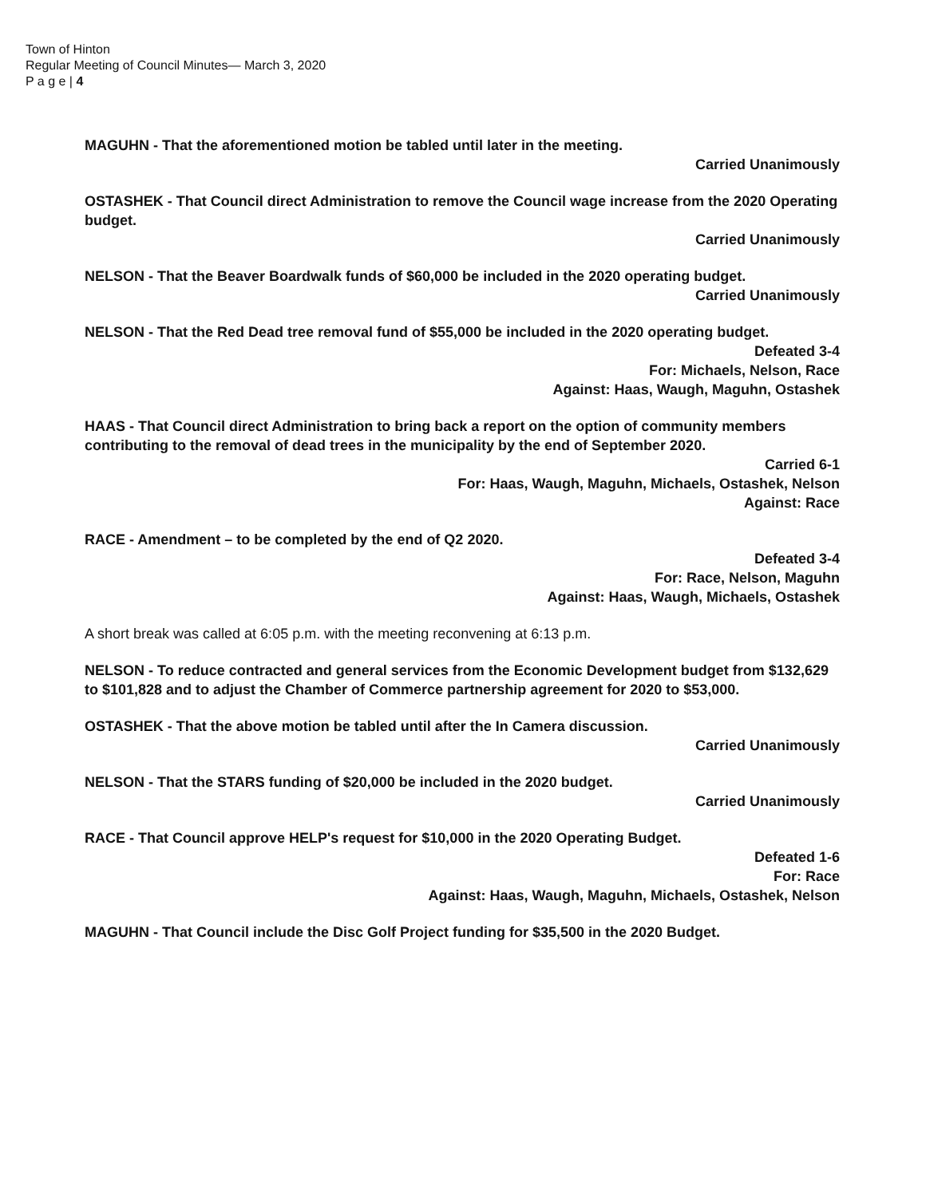Town of Hinton
Regular Meeting of Council Minutes— March 3, 2020
P a g e | 4
MAGUHN - That the aforementioned motion be tabled until later in the meeting.
Carried Unanimously
OSTASHEK - That Council direct Administration to remove the Council wage increase from the 2020 Operating budget.
Carried Unanimously
NELSON - That the Beaver Boardwalk funds of $60,000 be included in the 2020 operating budget.
Carried Unanimously
NELSON - That the Red Dead tree removal fund of $55,000 be included in the 2020 operating budget.
Defeated 3-4
For: Michaels, Nelson, Race
Against: Haas, Waugh, Maguhn, Ostashek
HAAS - That Council direct Administration to bring back a report on the option of community members contributing to the removal of dead trees in the municipality by the end of September 2020.
Carried 6-1
For: Haas, Waugh, Maguhn, Michaels, Ostashek, Nelson
Against: Race
RACE - Amendment – to be completed by the end of Q2 2020.
Defeated 3-4
For: Race, Nelson, Maguhn
Against: Haas, Waugh, Michaels, Ostashek
A short break was called at 6:05 p.m. with the meeting reconvening at 6:13 p.m.
NELSON - To reduce contracted and general services from the Economic Development budget from $132,629 to $101,828 and to adjust the Chamber of Commerce partnership agreement for 2020 to $53,000.
OSTASHEK - That the above motion be tabled until after the In Camera discussion.
Carried Unanimously
NELSON - That the STARS funding of $20,000 be included in the 2020 budget.
Carried Unanimously
RACE - That Council approve HELP's request for $10,000 in the 2020 Operating Budget.
Defeated 1-6
For: Race
Against: Haas, Waugh, Maguhn, Michaels, Ostashek, Nelson
MAGUHN - That Council include the Disc Golf Project funding for $35,500 in the 2020 Budget.